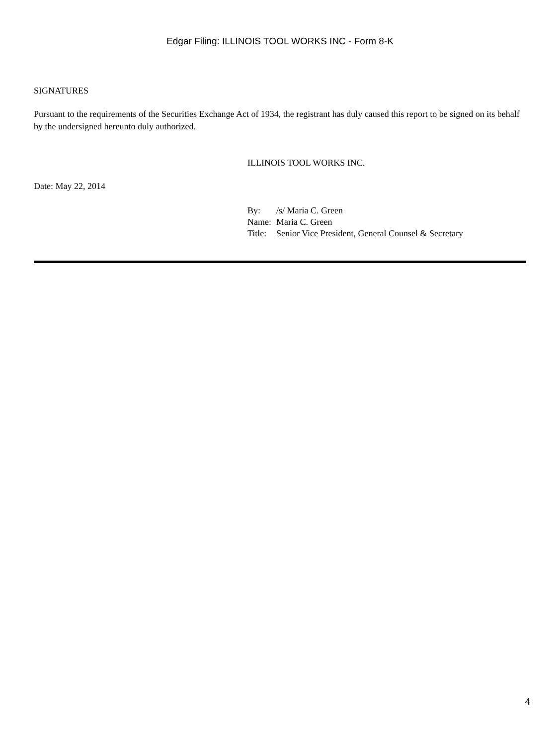Edgar Filing: ILLINOIS TOOL WORKS INC - Form 8-K
SIGNATURES
Pursuant to the requirements of the Securities Exchange Act of 1934, the registrant has duly caused this report to be signed on its behalf by the undersigned hereunto duly authorized.
ILLINOIS TOOL WORKS INC.
Date: May 22, 2014
| By: | /s/ Maria C. Green |
| Name: | Maria C. Green |
| Title: | Senior Vice President, General Counsel & Secretary |
4